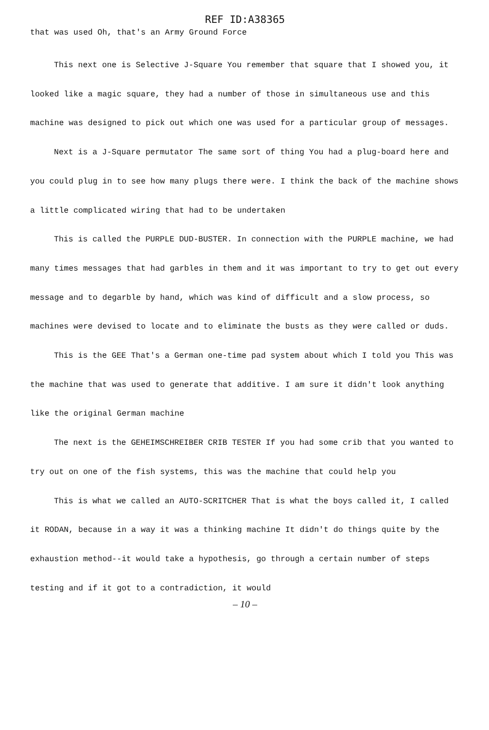REF ID:A38365
that was used Oh, that's an Army Ground Force
This next one is Selective J-Square You remember that square that I showed you, it looked like a magic square, they had a number of those in simultaneous use and this machine was designed to pick out which one was used for a particular group of messages.
Next is a J-Square permutator The same sort of thing You had a plug-board here and you could plug in to see how many plugs there were. I think the back of the machine shows a little complicated wiring that had to be undertaken
This is called the PURPLE DUD-BUSTER. In connection with the PURPLE machine, we had many times messages that had garbles in them and it was important to try to get out every message and to degarble by hand, which was kind of difficult and a slow process, so machines were devised to locate and to eliminate the busts as they were called or duds.
This is the GEE That's a German one-time pad system about which I told you This was the machine that was used to generate that additive. I am sure it didn't look anything like the original German machine
The next is the GEHEIMSCHREIBER CRIB TESTER If you had some crib that you wanted to try out on one of the fish systems, this was the machine that could help you
This is what we called an AUTO-SCRITCHER That is what the boys called it, I called it RODAN, because in a way it was a thinking machine It didn't do things quite by the exhaustion method--it would take a hypothesis, go through a certain number of steps testing and if it got to a contradiction, it would
– 10 –